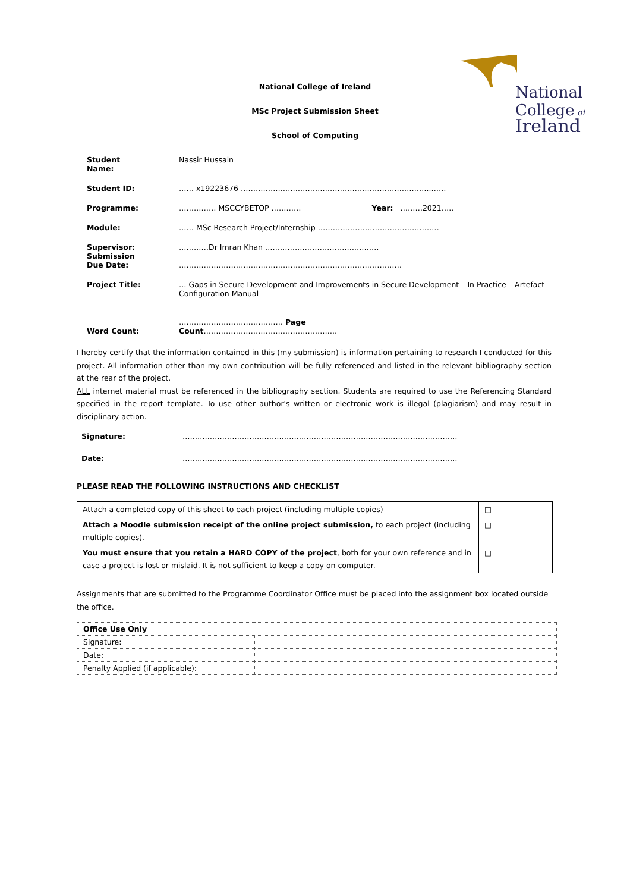National
College of
Ireland
National College of Ireland
MSc Project Submission Sheet
School of Computing
| Student Name: | Nassir Hussain |
| Student ID: | …… x19223676 …………………………………………………………………..…… |
| Programme: | …………… MSCCYBETOP ………… Year: ………2021….. |
| Module: | …… MSc Research Project/Internship ………………………………….……… |
| Supervisor: Submission Due Date: | …………Dr Imran Khan ……………………………….……… ……………………………………………………………………………… |
| Project Title: | … Gaps in Secure Development and Improvements in Secure Development – In Practice – Artefact Configuration Manual |
| Word Count: | …………………………………… Page Count ……………………………………….…….. |
I hereby certify that the information contained in this (my submission) is information pertaining to research I conducted for this project. All information other than my own contribution will be fully referenced and listed in the relevant bibliography section at the rear of the project.
ALL internet material must be referenced in the bibliography section. Students are required to use the Referencing Standard specified in the report template. To use other author's written or electronic work is illegal (plagiarism) and may result in disciplinary action.
| Signature: | ………………………………………………………………………………………………… |
| Date: | ………………………………………………………………………………………………… |
PLEASE READ THE FOLLOWING INSTRUCTIONS AND CHECKLIST
| Attach a completed copy of this sheet to each project (including multiple copies) | □ |
| Attach a Moodle submission receipt of the online project submission, to each project (including multiple copies). | □ |
| You must ensure that you retain a HARD COPY of the project , both for your own reference and in case a project is lost or mislaid. It is not sufficient to keep a copy on computer. | □ |
Assignments that are submitted to the Programme Coordinator Office must be placed into the assignment box located outside the office.
| Office Use Only | |
| Signature: | |
| Date: | |
| Penalty Applied (if applicable): | |